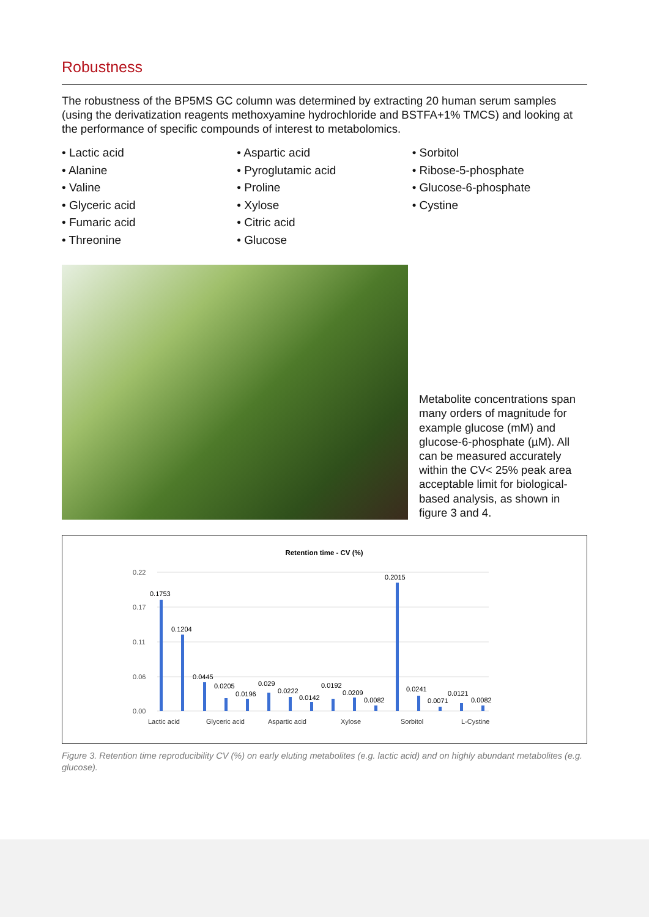Robustness
The robustness of the BP5MS GC column was determined by extracting 20 human serum samples (using the derivatization reagents methoxyamine hydrochloride and BSTFA+1% TMCS) and looking at the performance of specific compounds of interest to metabolomics.
• Lactic acid
• Alanine
• Valine
• Glyceric acid
• Fumaric acid
• Threonine
• Aspartic acid
• Pyroglutamic acid
• Proline
• Xylose
• Citric acid
• Glucose
• Sorbitol
• Ribose-5-phosphate
• Glucose-6-phosphate
• Cystine
Metabolite concentrations span many orders of magnitude for example glucose (mM) and glucose-6-phosphate (µM). All can be measured accurately within the CV< 25% peak area acceptable limit for biological-based analysis, as shown in figure 3 and 4.
Retention time - CV (%)
0.22
0.17
0.11
0.06
0.00
0.1753
0.1204
0.0445
0.0205
0.0196
0.029
0.0222
0.0142
0.0192
0.0209
0.0082
0.2015
0.0241
0.0071
0.0121
0.0082
Lactic acid
Glyceric acid
Aspartic acid
Xylose
Sorbitol
L-Cystine
Figure 3. Retention time reproducibility CV (%) on early eluting metabolites (e.g. lactic acid) and on highly abundant metabolites (e.g. glucose).